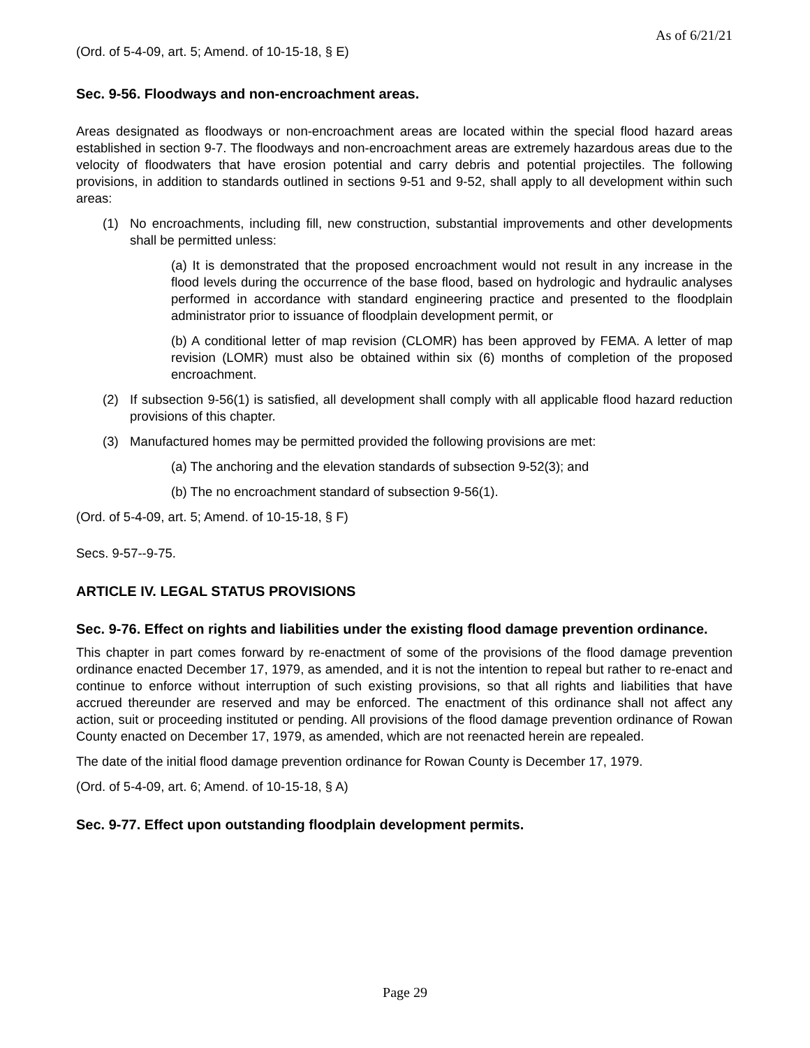As of 6/21/21
(Ord. of 5-4-09, art. 5; Amend. of 10-15-18, § E)
Sec. 9-56. Floodways and non-encroachment areas.
Areas designated as floodways or non-encroachment areas are located within the special flood hazard areas established in section 9-7. The floodways and non-encroachment areas are extremely hazardous areas due to the velocity of floodwaters that have erosion potential and carry debris and potential projectiles. The following provisions, in addition to standards outlined in sections 9-51 and 9-52, shall apply to all development within such areas:
(1) No encroachments, including fill, new construction, substantial improvements and other developments shall be permitted unless:
(a) It is demonstrated that the proposed encroachment would not result in any increase in the flood levels during the occurrence of the base flood, based on hydrologic and hydraulic analyses performed in accordance with standard engineering practice and presented to the floodplain administrator prior to issuance of floodplain development permit, or
(b) A conditional letter of map revision (CLOMR) has been approved by FEMA. A letter of map revision (LOMR) must also be obtained within six (6) months of completion of the proposed encroachment.
(2) If subsection 9-56(1) is satisfied, all development shall comply with all applicable flood hazard reduction provisions of this chapter.
(3) Manufactured homes may be permitted provided the following provisions are met:
(a) The anchoring and the elevation standards of subsection 9-52(3); and
(b) The no encroachment standard of subsection 9-56(1).
(Ord. of 5-4-09, art. 5; Amend. of 10-15-18, § F)
Secs. 9-57--9-75.
ARTICLE IV. LEGAL STATUS PROVISIONS
Sec. 9-76. Effect on rights and liabilities under the existing flood damage prevention ordinance.
This chapter in part comes forward by re-enactment of some of the provisions of the flood damage prevention ordinance enacted December 17, 1979, as amended, and it is not the intention to repeal but rather to re-enact and continue to enforce without interruption of such existing provisions, so that all rights and liabilities that have accrued thereunder are reserved and may be enforced. The enactment of this ordinance shall not affect any action, suit or proceeding instituted or pending. All provisions of the flood damage prevention ordinance of Rowan County enacted on December 17, 1979, as amended, which are not reenacted herein are repealed.
The date of the initial flood damage prevention ordinance for Rowan County is December 17, 1979.
(Ord. of 5-4-09, art. 6; Amend. of 10-15-18, § A)
Sec. 9-77. Effect upon outstanding floodplain development permits.
Page 29